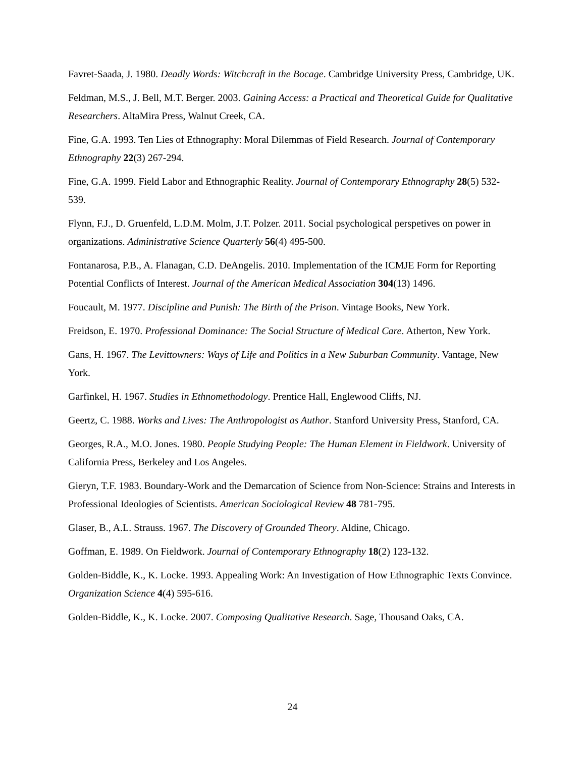Favret-Saada, J. 1980. Deadly Words: Witchcraft in the Bocage. Cambridge University Press, Cambridge, UK.
Feldman, M.S., J. Bell, M.T. Berger. 2003. Gaining Access: a Practical and Theoretical Guide for Qualitative Researchers. AltaMira Press, Walnut Creek, CA.
Fine, G.A. 1993. Ten Lies of Ethnography: Moral Dilemmas of Field Research. Journal of Contemporary Ethnography 22(3) 267-294.
Fine, G.A. 1999. Field Labor and Ethnographic Reality. Journal of Contemporary Ethnography 28(5) 532-539.
Flynn, F.J., D. Gruenfeld, L.D.M. Molm, J.T. Polzer. 2011. Social psychological perspetives on power in organizations. Administrative Science Quarterly 56(4) 495-500.
Fontanarosa, P.B., A. Flanagan, C.D. DeAngelis. 2010. Implementation of the ICMJE Form for Reporting Potential Conflicts of Interest. Journal of the American Medical Association 304(13) 1496.
Foucault, M. 1977. Discipline and Punish: The Birth of the Prison. Vintage Books, New York.
Freidson, E. 1970. Professional Dominance: The Social Structure of Medical Care. Atherton, New York.
Gans, H. 1967. The Levittowners: Ways of Life and Politics in a New Suburban Community. Vantage, New York.
Garfinkel, H. 1967. Studies in Ethnomethodology. Prentice Hall, Englewood Cliffs, NJ.
Geertz, C. 1988. Works and Lives: The Anthropologist as Author. Stanford University Press, Stanford, CA.
Georges, R.A., M.O. Jones. 1980. People Studying People: The Human Element in Fieldwork. University of California Press, Berkeley and Los Angeles.
Gieryn, T.F. 1983. Boundary-Work and the Demarcation of Science from Non-Science: Strains and Interests in Professional Ideologies of Scientists. American Sociological Review 48 781-795.
Glaser, B., A.L. Strauss. 1967. The Discovery of Grounded Theory. Aldine, Chicago.
Goffman, E. 1989. On Fieldwork. Journal of Contemporary Ethnography 18(2) 123-132.
Golden-Biddle, K., K. Locke. 1993. Appealing Work: An Investigation of How Ethnographic Texts Convince. Organization Science 4(4) 595-616.
Golden-Biddle, K., K. Locke. 2007. Composing Qualitative Research. Sage, Thousand Oaks, CA.
24